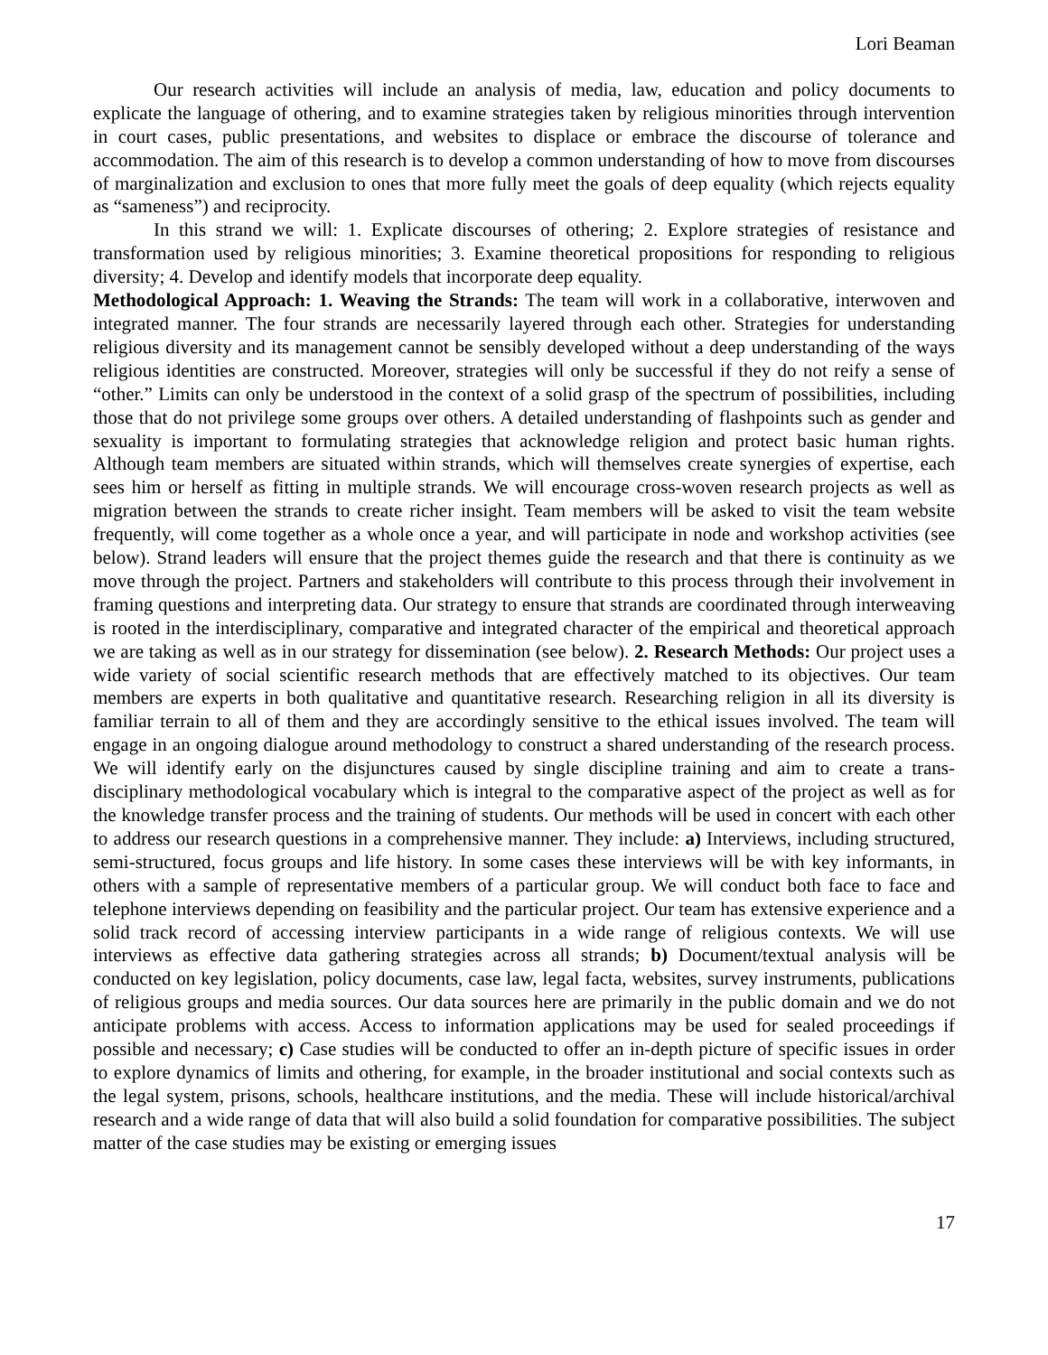Lori Beaman
Our research activities will include an analysis of media, law, education and policy documents to explicate the language of othering, and to examine strategies taken by religious minorities through intervention in court cases, public presentations, and websites to displace or embrace the discourse of tolerance and accommodation. The aim of this research is to develop a common understanding of how to move from discourses of marginalization and exclusion to ones that more fully meet the goals of deep equality (which rejects equality as “sameness”) and reciprocity.
In this strand we will: 1. Explicate discourses of othering; 2. Explore strategies of resistance and transformation used by religious minorities; 3. Examine theoretical propositions for responding to religious diversity; 4. Develop and identify models that incorporate deep equality.
Methodological Approach: 1. Weaving the Strands: The team will work in a collaborative, interwoven and integrated manner. The four strands are necessarily layered through each other. Strategies for understanding religious diversity and its management cannot be sensibly developed without a deep understanding of the ways religious identities are constructed. Moreover, strategies will only be successful if they do not reify a sense of “other.” Limits can only be understood in the context of a solid grasp of the spectrum of possibilities, including those that do not privilege some groups over others. A detailed understanding of flashpoints such as gender and sexuality is important to formulating strategies that acknowledge religion and protect basic human rights. Although team members are situated within strands, which will themselves create synergies of expertise, each sees him or herself as fitting in multiple strands. We will encourage cross-woven research projects as well as migration between the strands to create richer insight. Team members will be asked to visit the team website frequently, will come together as a whole once a year, and will participate in node and workshop activities (see below). Strand leaders will ensure that the project themes guide the research and that there is continuity as we move through the project. Partners and stakeholders will contribute to this process through their involvement in framing questions and interpreting data. Our strategy to ensure that strands are coordinated through interweaving is rooted in the interdisciplinary, comparative and integrated character of the empirical and theoretical approach we are taking as well as in our strategy for dissemination (see below). 2. Research Methods: Our project uses a wide variety of social scientific research methods that are effectively matched to its objectives. Our team members are experts in both qualitative and quantitative research. Researching religion in all its diversity is familiar terrain to all of them and they are accordingly sensitive to the ethical issues involved. The team will engage in an ongoing dialogue around methodology to construct a shared understanding of the research process. We will identify early on the disjunctures caused by single discipline training and aim to create a trans-disciplinary methodological vocabulary which is integral to the comparative aspect of the project as well as for the knowledge transfer process and the training of students. Our methods will be used in concert with each other to address our research questions in a comprehensive manner. They include: a) Interviews, including structured, semi-structured, focus groups and life history. In some cases these interviews will be with key informants, in others with a sample of representative members of a particular group. We will conduct both face to face and telephone interviews depending on feasibility and the particular project. Our team has extensive experience and a solid track record of accessing interview participants in a wide range of religious contexts. We will use interviews as effective data gathering strategies across all strands; b) Document/textual analysis will be conducted on key legislation, policy documents, case law, legal facta, websites, survey instruments, publications of religious groups and media sources. Our data sources here are primarily in the public domain and we do not anticipate problems with access. Access to information applications may be used for sealed proceedings if possible and necessary; c) Case studies will be conducted to offer an in-depth picture of specific issues in order to explore dynamics of limits and othering, for example, in the broader institutional and social contexts such as the legal system, prisons, schools, healthcare institutions, and the media. These will include historical/archival research and a wide range of data that will also build a solid foundation for comparative possibilities. The subject matter of the case studies may be existing or emerging issues
17